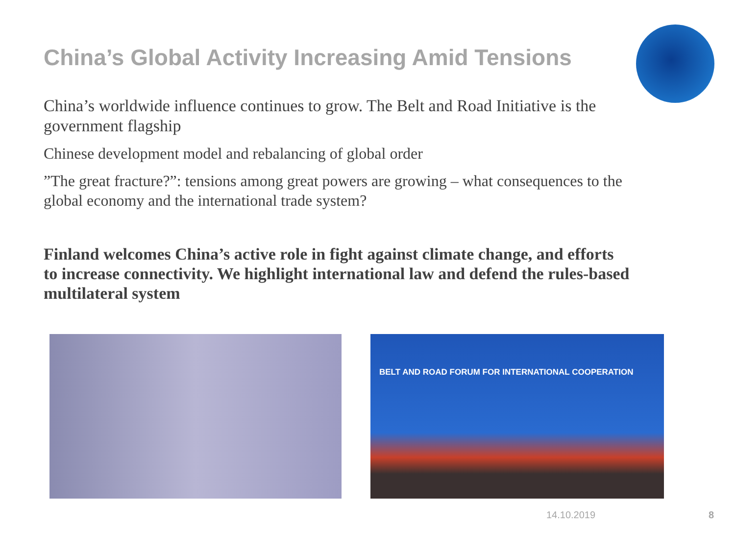China’s Global Activity Increasing Amid Tensions
China’s worldwide influence continues to grow. The Belt and Road Initiative is the government flagship
Chinese development model and rebalancing of global order
”The great fracture?”: tensions among great powers are growing – what consequences to the global economy and the international trade system?
Finland welcomes China’s active role in fight against climate change, and efforts to increase connectivity. We highlight international law and defend the rules-based multilateral system
BELT AND ROAD FORUM FOR INTERNATIONAL COOPERATION
14.10.2019 8